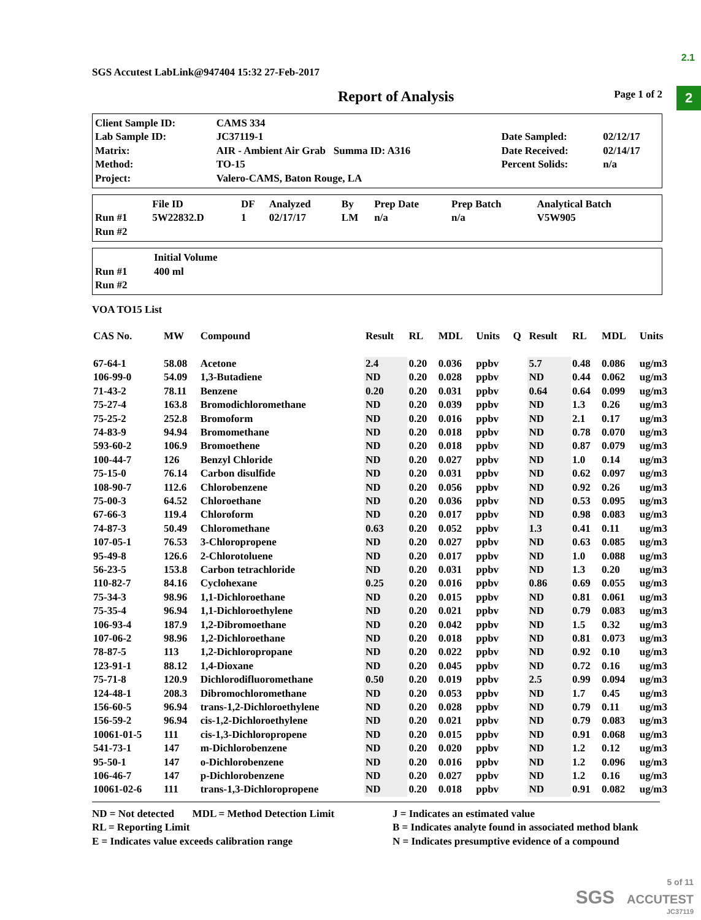2.1
2
SGS Accutest LabLink@947404 15:32 27-Feb-2017
Report of Analysis Page 1 of 2
| Client Sample ID: | CAMS 334 | | |
| Lab Sample ID: | JC37119-1 | Date Sampled: | 02/12/17 |
| Matrix: | AIR - Ambient Air Grab Summa ID: A316 | Date Received: | 02/14/17 |
| Method: | TO-15 | Percent Solids: | n/a |
| Project: | Valero-CAMS, Baton Rouge, LA | | |
| | File ID | DF | Analyzed | By | Prep Date | Prep Batch | Analytical Batch |
| --- | --- | --- | --- | --- | --- | --- | --- |
| Run #1 | 5W22832.D | 1 | 02/17/17 | LM | n/a | n/a | V5W905 |
| Run #2 | | | | | | | |
| | Initial Volume |
| --- | --- |
| Run #1 | 400 ml |
| Run #2 | |
VOA TO15 List
| CAS No. | MW | Compound | Result | RL | MDL | Units | Q | Result | RL | MDL | Units |
| --- | --- | --- | --- | --- | --- | --- | --- | --- | --- | --- | --- |
| 67-64-1 | 58.08 | Acetone | 2.4 | 0.20 | 0.036 | ppbv | | 5.7 | 0.48 | 0.086 | ug/m3 |
| 106-99-0 | 54.09 | 1,3-Butadiene | ND | 0.20 | 0.028 | ppbv | | ND | 0.44 | 0.062 | ug/m3 |
| 71-43-2 | 78.11 | Benzene | 0.20 | 0.20 | 0.031 | ppbv | | 0.64 | 0.64 | 0.099 | ug/m3 |
| 75-27-4 | 163.8 | Bromodichloromethane | ND | 0.20 | 0.039 | ppbv | | ND | 1.3 | 0.26 | ug/m3 |
| 75-25-2 | 252.8 | Bromoform | ND | 0.20 | 0.016 | ppbv | | ND | 2.1 | 0.17 | ug/m3 |
| 74-83-9 | 94.94 | Bromomethane | ND | 0.20 | 0.018 | ppbv | | ND | 0.78 | 0.070 | ug/m3 |
| 593-60-2 | 106.9 | Bromoethene | ND | 0.20 | 0.018 | ppbv | | ND | 0.87 | 0.079 | ug/m3 |
| 100-44-7 | 126 | Benzyl Chloride | ND | 0.20 | 0.027 | ppbv | | ND | 1.0 | 0.14 | ug/m3 |
| 75-15-0 | 76.14 | Carbon disulfide | ND | 0.20 | 0.031 | ppbv | | ND | 0.62 | 0.097 | ug/m3 |
| 108-90-7 | 112.6 | Chlorobenzene | ND | 0.20 | 0.056 | ppbv | | ND | 0.92 | 0.26 | ug/m3 |
| 75-00-3 | 64.52 | Chloroethane | ND | 0.20 | 0.036 | ppbv | | ND | 0.53 | 0.095 | ug/m3 |
| 67-66-3 | 119.4 | Chloroform | ND | 0.20 | 0.017 | ppbv | | ND | 0.98 | 0.083 | ug/m3 |
| 74-87-3 | 50.49 | Chloromethane | 0.63 | 0.20 | 0.052 | ppbv | | 1.3 | 0.41 | 0.11 | ug/m3 |
| 107-05-1 | 76.53 | 3-Chloropropene | ND | 0.20 | 0.027 | ppbv | | ND | 0.63 | 0.085 | ug/m3 |
| 95-49-8 | 126.6 | 2-Chlorotoluene | ND | 0.20 | 0.017 | ppbv | | ND | 1.0 | 0.088 | ug/m3 |
| 56-23-5 | 153.8 | Carbon tetrachloride | ND | 0.20 | 0.031 | ppbv | | ND | 1.3 | 0.20 | ug/m3 |
| 110-82-7 | 84.16 | Cyclohexane | 0.25 | 0.20 | 0.016 | ppbv | | 0.86 | 0.69 | 0.055 | ug/m3 |
| 75-34-3 | 98.96 | 1,1-Dichloroethane | ND | 0.20 | 0.015 | ppbv | | ND | 0.81 | 0.061 | ug/m3 |
| 75-35-4 | 96.94 | 1,1-Dichloroethylene | ND | 0.20 | 0.021 | ppbv | | ND | 0.79 | 0.083 | ug/m3 |
| 106-93-4 | 187.9 | 1,2-Dibromoethane | ND | 0.20 | 0.042 | ppbv | | ND | 1.5 | 0.32 | ug/m3 |
| 107-06-2 | 98.96 | 1,2-Dichloroethane | ND | 0.20 | 0.018 | ppbv | | ND | 0.81 | 0.073 | ug/m3 |
| 78-87-5 | 113 | 1,2-Dichloropropane | ND | 0.20 | 0.022 | ppbv | | ND | 0.92 | 0.10 | ug/m3 |
| 123-91-1 | 88.12 | 1,4-Dioxane | ND | 0.20 | 0.045 | ppbv | | ND | 0.72 | 0.16 | ug/m3 |
| 75-71-8 | 120.9 | Dichlorodifluoromethane | 0.50 | 0.20 | 0.019 | ppbv | | 2.5 | 0.99 | 0.094 | ug/m3 |
| 124-48-1 | 208.3 | Dibromochloromethane | ND | 0.20 | 0.053 | ppbv | | ND | 1.7 | 0.45 | ug/m3 |
| 156-60-5 | 96.94 | trans-1,2-Dichloroethylene | ND | 0.20 | 0.028 | ppbv | | ND | 0.79 | 0.11 | ug/m3 |
| 156-59-2 | 96.94 | cis-1,2-Dichloroethylene | ND | 0.20 | 0.021 | ppbv | | ND | 0.79 | 0.083 | ug/m3 |
| 10061-01-5 | 111 | cis-1,3-Dichloropropene | ND | 0.20 | 0.015 | ppbv | | ND | 0.91 | 0.068 | ug/m3 |
| 541-73-1 | 147 | m-Dichlorobenzene | ND | 0.20 | 0.020 | ppbv | | ND | 1.2 | 0.12 | ug/m3 |
| 95-50-1 | 147 | o-Dichlorobenzene | ND | 0.20 | 0.016 | ppbv | | ND | 1.2 | 0.096 | ug/m3 |
| 106-46-7 | 147 | p-Dichlorobenzene | ND | 0.20 | 0.027 | ppbv | | ND | 1.2 | 0.16 | ug/m3 |
| 10061-02-6 | 111 | trans-1,3-Dichloropropene | ND | 0.20 | 0.018 | ppbv | | ND | 0.91 | 0.082 | ug/m3 |
ND = Not detected MDL = Method Detection Limit
RL = Reporting Limit
E = Indicates value exceeds calibration range
J = Indicates an estimated value
B = Indicates analyte found in associated method blank
N = Indicates presumptive evidence of a compound
5 of 11
SGS ACCUTEST
JC37119